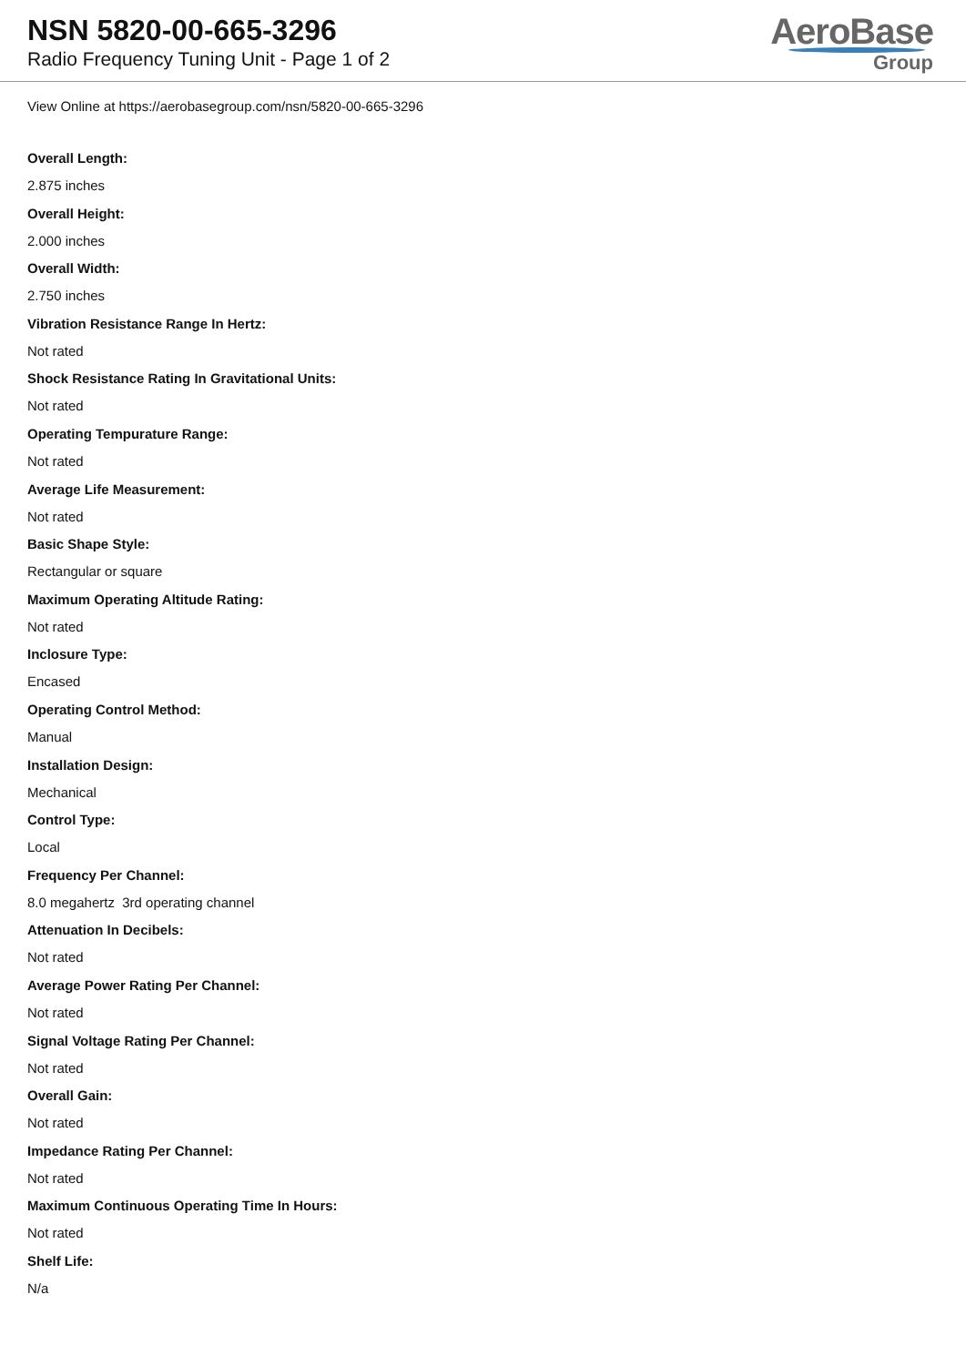NSN 5820-00-665-3296
Radio Frequency Tuning Unit - Page 1 of 2
AeroBase
Group
View Online at https://aerobasegroup.com/nsn/5820-00-665-3296
Overall Length:
2.875 inches
Overall Height:
2.000 inches
Overall Width:
2.750 inches
Vibration Resistance Range In Hertz:
Not rated
Shock Resistance Rating In Gravitational Units:
Not rated
Operating Tempurature Range:
Not rated
Average Life Measurement:
Not rated
Basic Shape Style:
Rectangular or square
Maximum Operating Altitude Rating:
Not rated
Inclosure Type:
Encased
Operating Control Method:
Manual
Installation Design:
Mechanical
Control Type:
Local
Frequency Per Channel:
8.0 megahertz 3rd operating channel
Attenuation In Decibels:
Not rated
Average Power Rating Per Channel:
Not rated
Signal Voltage Rating Per Channel:
Not rated
Overall Gain:
Not rated
Impedance Rating Per Channel:
Not rated
Maximum Continuous Operating Time In Hours:
Not rated
Shelf Life:
N/a